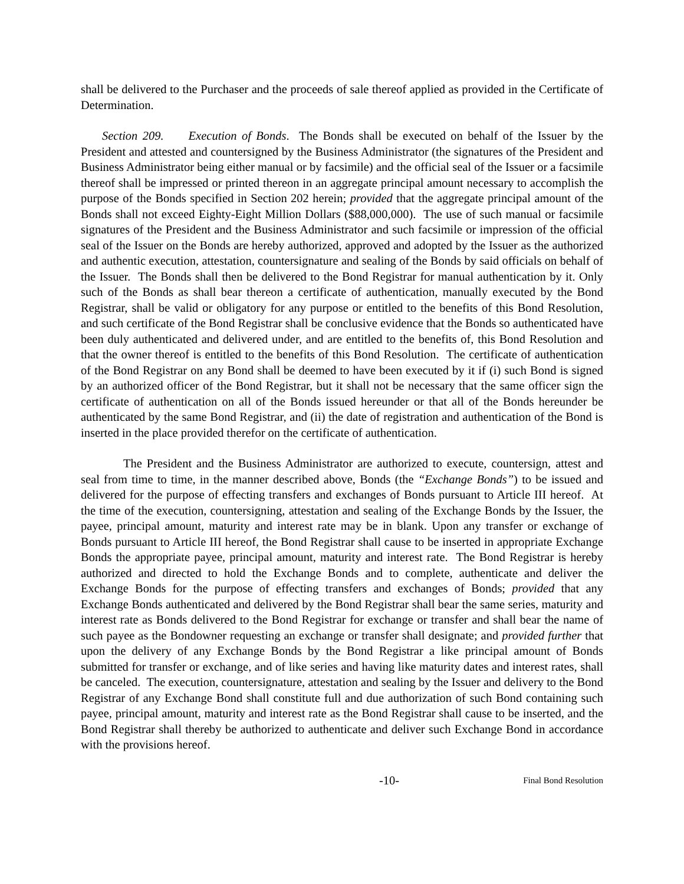shall be delivered to the Purchaser and the proceeds of sale thereof applied as provided in the Certificate of Determination.
Section 209. Execution of Bonds. The Bonds shall be executed on behalf of the Issuer by the President and attested and countersigned by the Business Administrator (the signatures of the President and Business Administrator being either manual or by facsimile) and the official seal of the Issuer or a facsimile thereof shall be impressed or printed thereon in an aggregate principal amount necessary to accomplish the purpose of the Bonds specified in Section 202 herein; provided that the aggregate principal amount of the Bonds shall not exceed Eighty-Eight Million Dollars ($88,000,000). The use of such manual or facsimile signatures of the President and the Business Administrator and such facsimile or impression of the official seal of the Issuer on the Bonds are hereby authorized, approved and adopted by the Issuer as the authorized and authentic execution, attestation, countersignature and sealing of the Bonds by said officials on behalf of the Issuer. The Bonds shall then be delivered to the Bond Registrar for manual authentication by it. Only such of the Bonds as shall bear thereon a certificate of authentication, manually executed by the Bond Registrar, shall be valid or obligatory for any purpose or entitled to the benefits of this Bond Resolution, and such certificate of the Bond Registrar shall be conclusive evidence that the Bonds so authenticated have been duly authenticated and delivered under, and are entitled to the benefits of, this Bond Resolution and that the owner thereof is entitled to the benefits of this Bond Resolution. The certificate of authentication of the Bond Registrar on any Bond shall be deemed to have been executed by it if (i) such Bond is signed by an authorized officer of the Bond Registrar, but it shall not be necessary that the same officer sign the certificate of authentication on all of the Bonds issued hereunder or that all of the Bonds hereunder be authenticated by the same Bond Registrar, and (ii) the date of registration and authentication of the Bond is inserted in the place provided therefor on the certificate of authentication.
The President and the Business Administrator are authorized to execute, countersign, attest and seal from time to time, in the manner described above, Bonds (the “Exchange Bonds”) to be issued and delivered for the purpose of effecting transfers and exchanges of Bonds pursuant to Article III hereof. At the time of the execution, countersigning, attestation and sealing of the Exchange Bonds by the Issuer, the payee, principal amount, maturity and interest rate may be in blank. Upon any transfer or exchange of Bonds pursuant to Article III hereof, the Bond Registrar shall cause to be inserted in appropriate Exchange Bonds the appropriate payee, principal amount, maturity and interest rate. The Bond Registrar is hereby authorized and directed to hold the Exchange Bonds and to complete, authenticate and deliver the Exchange Bonds for the purpose of effecting transfers and exchanges of Bonds; provided that any Exchange Bonds authenticated and delivered by the Bond Registrar shall bear the same series, maturity and interest rate as Bonds delivered to the Bond Registrar for exchange or transfer and shall bear the name of such payee as the Bondowner requesting an exchange or transfer shall designate; and provided further that upon the delivery of any Exchange Bonds by the Bond Registrar a like principal amount of Bonds submitted for transfer or exchange, and of like series and having like maturity dates and interest rates, shall be canceled. The execution, countersignature, attestation and sealing by the Issuer and delivery to the Bond Registrar of any Exchange Bond shall constitute full and due authorization of such Bond containing such payee, principal amount, maturity and interest rate as the Bond Registrar shall cause to be inserted, and the Bond Registrar shall thereby be authorized to authenticate and deliver such Exchange Bond in accordance with the provisions hereof.
-10- Final Bond Resolution